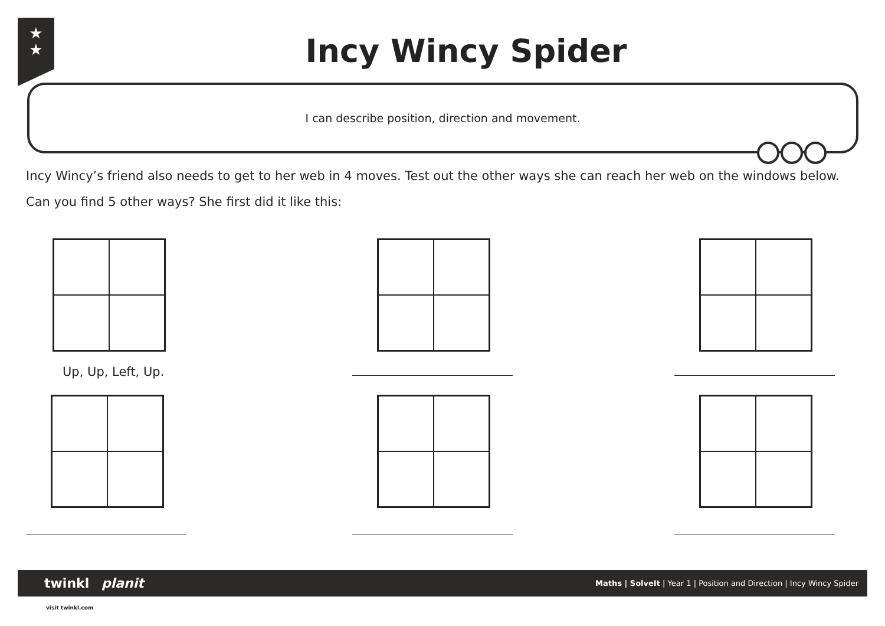★
★
Incy Wincy Spider
I can describe position, direction and movement.
Incy Wincy’s friend also needs to get to her web in 4 moves. Test out the other ways she can reach her web on the windows below.
Can you find 5 other ways? She first did it like this:
Up, Up, Left, Up.
twinkl planit Maths | SolveIt | Year 1 | Position and Direction | Incy Wincy Spider
visit twinkl.com